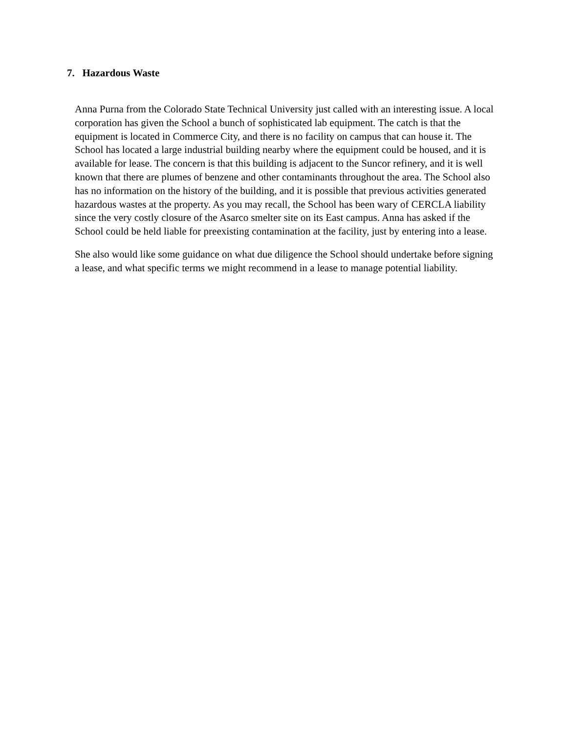7. Hazardous Waste
Anna Purna from the Colorado State Technical University just called with an interesting issue. A local corporation has given the School a bunch of sophisticated lab equipment. The catch is that the equipment is located in Commerce City, and there is no facility on campus that can house it. The School has located a large industrial building nearby where the equipment could be housed, and it is available for lease. The concern is that this building is adjacent to the Suncor refinery, and it is well known that there are plumes of benzene and other contaminants throughout the area. The School also has no information on the history of the building, and it is possible that previous activities generated hazardous wastes at the property. As you may recall, the School has been wary of CERCLA liability since the very costly closure of the Asarco smelter site on its East campus. Anna has asked if the School could be held liable for preexisting contamination at the facility, just by entering into a lease.
She also would like some guidance on what due diligence the School should undertake before signing a lease, and what specific terms we might recommend in a lease to manage potential liability.